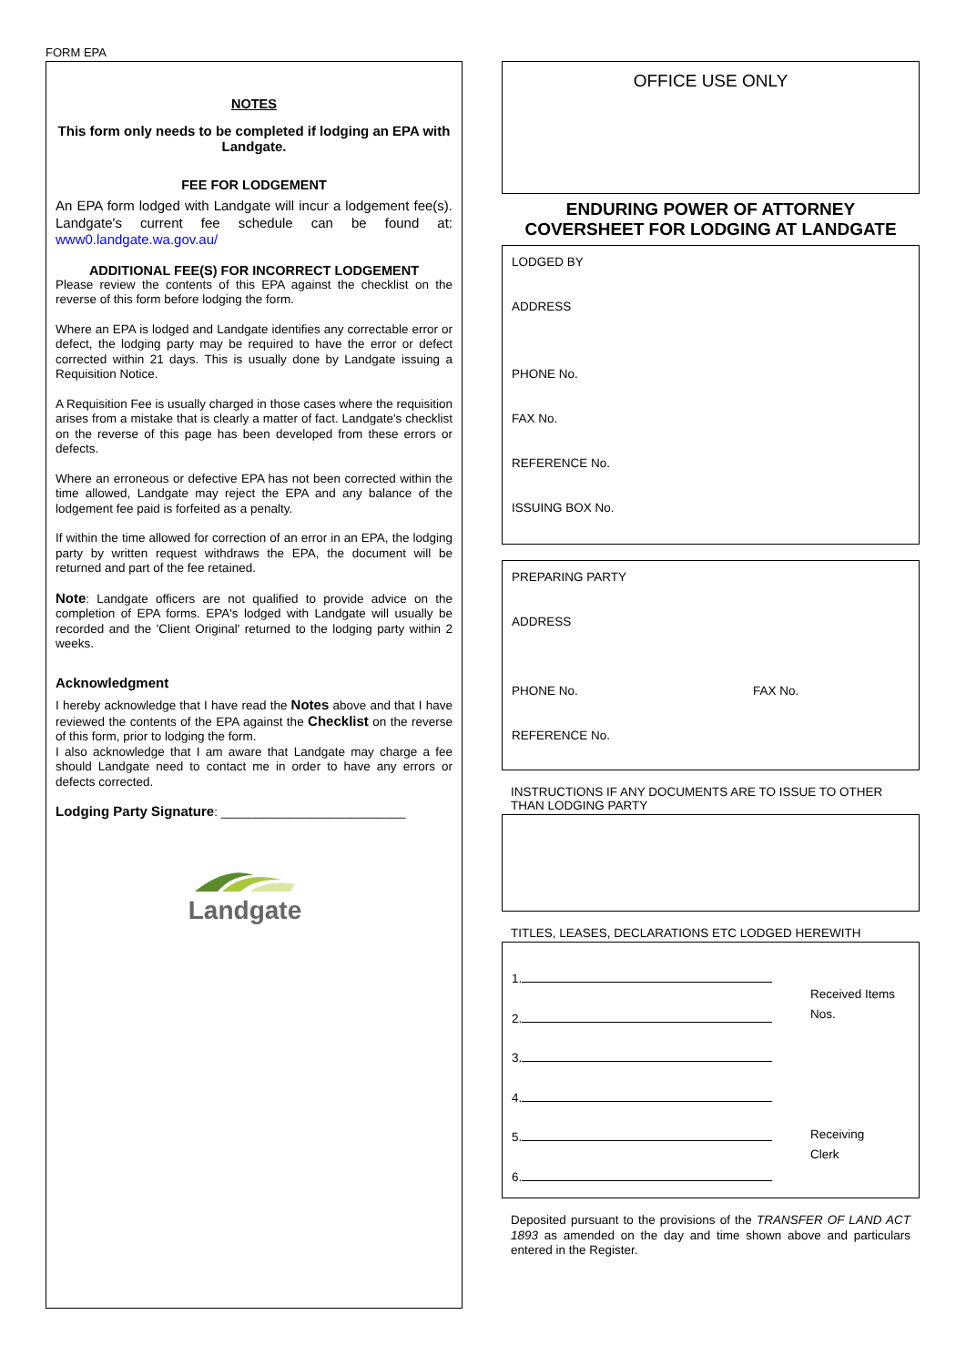FORM EPA
NOTES
This form only needs to be completed if lodging an EPA with Landgate.
FEE FOR LODGEMENT
An EPA form lodged with Landgate will incur a lodgement fee(s). Landgate's current fee schedule can be found at: www0.landgate.wa.gov.au/
ADDITIONAL FEE(S) FOR INCORRECT LODGEMENT
Please review the contents of this EPA against the checklist on the reverse of this form before lodging the form.
Where an EPA is lodged and Landgate identifies any correctable error or defect, the lodging party may be required to have the error or defect corrected within 21 days. This is usually done by Landgate issuing a Requisition Notice.
A Requisition Fee is usually charged in those cases where the requisition arises from a mistake that is clearly a matter of fact. Landgate's checklist on the reverse of this page has been developed from these errors or defects.
Where an erroneous or defective EPA has not been corrected within the time allowed, Landgate may reject the EPA and any balance of the lodgement fee paid is forfeited as a penalty.
If within the time allowed for correction of an error in an EPA, the lodging party by written request withdraws the EPA, the document will be returned and part of the fee retained.
Note: Landgate officers are not qualified to provide advice on the completion of EPA forms. EPA's lodged with Landgate will usually be recorded and the 'Client Original' returned to the lodging party within 2 weeks.
Acknowledgment
I hereby acknowledge that I have read the Notes above and that I have reviewed the contents of the EPA against the Checklist on the reverse of this form, prior to lodging the form.
I also acknowledge that I am aware that Landgate may charge a fee should Landgate need to contact me in order to have any errors or defects corrected.
Lodging Party Signature: ___________________________
Landgate
OFFICE USE ONLY
ENDURING POWER OF ATTORNEY
COVERSHEET FOR LODGING AT LANDGATE
LODGED BY
ADDRESS
PHONE No.
FAX No.
REFERENCE No.
ISSUING BOX No.
PREPARING PARTY
ADDRESS
PHONE No. FAX No.
REFERENCE No.
INSTRUCTIONS IF ANY DOCUMENTS ARE TO ISSUE TO OTHER THAN LODGING PARTY
TITLES, LEASES, DECLARATIONS ETC LODGED HEREWITH
1.
2.
3.
4.
5.
6.
Received Items
Nos.
Receiving
Clerk
Deposited pursuant to the provisions of the TRANSFER OF LAND ACT 1893 as amended on the day and time shown above and particulars entered in the Register.